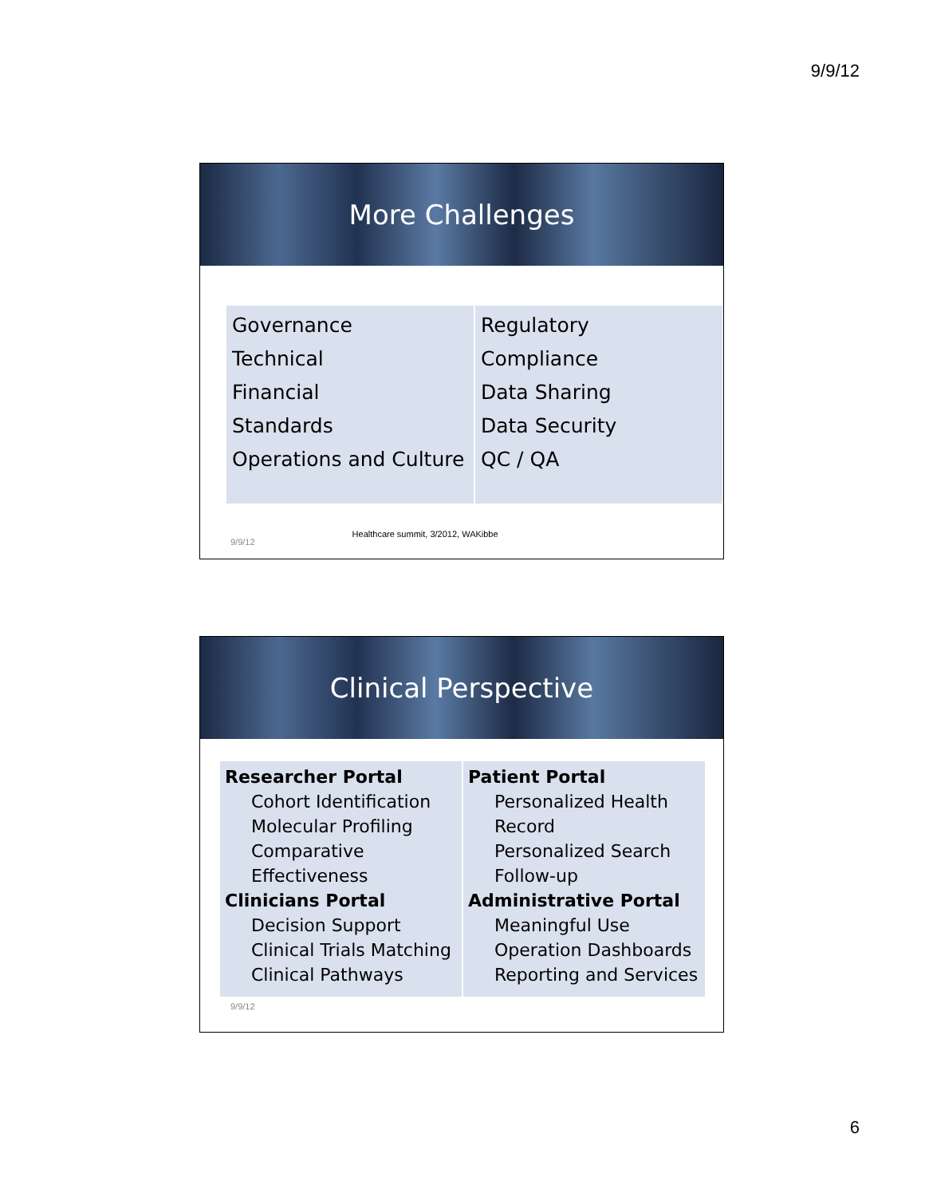9/9/12
More Challenges
| Governance Technical Financial Standards Operations and Culture | Regulatory Compliance Data Sharing Data Security QC / QA |
9/9/12 Healthcare summit, 3/2012, WAKibbe
Clinical Perspective
| Researcher Portal Cohort Identification Molecular Profiling Comparative Effectiveness Clinicians Portal Decision Support Clinical Trials Matching Clinical Pathways | Patient Portal Personalized Health Record Personalized Search Follow-up Administrative Portal Meaningful Use Operation Dashboards Reporting and Services |
9/9/12
6